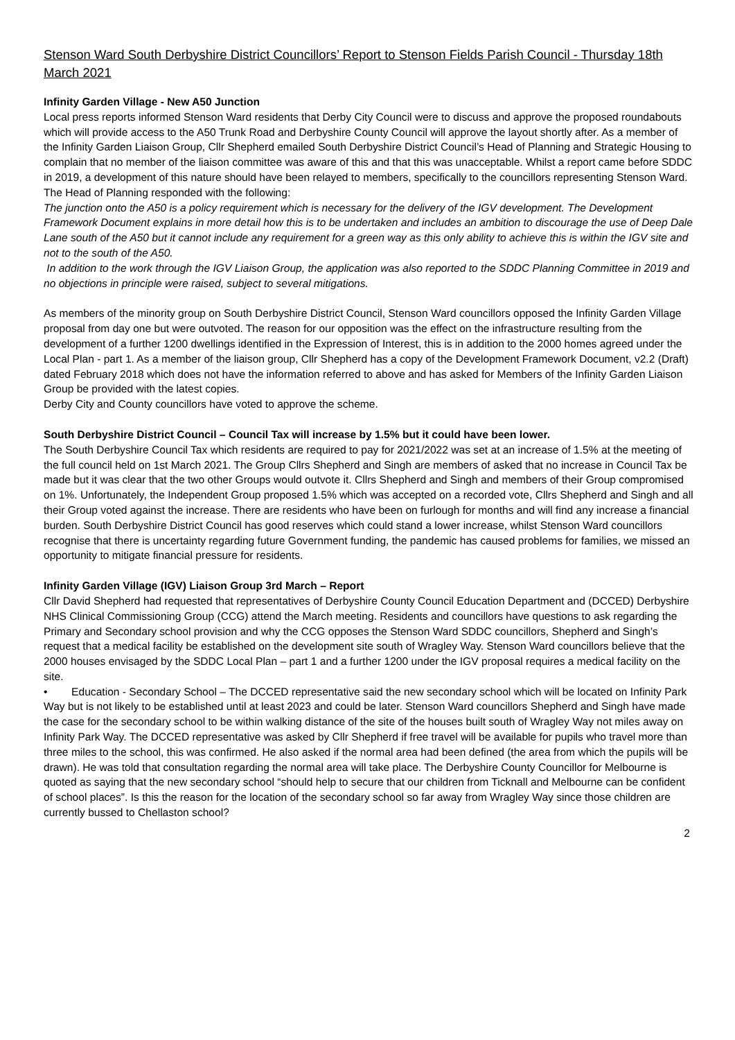Stenson Ward South Derbyshire District Councillors’ Report to Stenson Fields Parish Council - Thursday 18th March 2021
Infinity Garden Village - New A50 Junction
Local press reports informed Stenson Ward residents that Derby City Council were to discuss and approve the proposed roundabouts which will provide access to the A50 Trunk Road and Derbyshire County Council will approve the layout shortly after. As a member of the Infinity Garden Liaison Group, Cllr Shepherd emailed South Derbyshire District Council’s Head of Planning and Strategic Housing to complain that no member of the liaison committee was aware of this and that this was unacceptable. Whilst a report came before SDDC in 2019, a development of this nature should have been relayed to members, specifically to the councillors representing Stenson Ward. The Head of Planning responded with the following:
The junction onto the A50 is a policy requirement which is necessary for the delivery of the IGV development. The Development Framework Document explains in more detail how this is to be undertaken and includes an ambition to discourage the use of Deep Dale Lane south of the A50 but it cannot include any requirement for a green way as this only ability to achieve this is within the IGV site and not to the south of the A50.
In addition to the work through the IGV Liaison Group, the application was also reported to the SDDC Planning Committee in 2019 and no objections in principle were raised, subject to several mitigations.
As members of the minority group on South Derbyshire District Council, Stenson Ward councillors opposed the Infinity Garden Village proposal from day one but were outvoted. The reason for our opposition was the effect on the infrastructure resulting from the development of a further 1200 dwellings identified in the Expression of Interest, this is in addition to the 2000 homes agreed under the Local Plan - part 1. As a member of the liaison group, Cllr Shepherd has a copy of the Development Framework Document, v2.2 (Draft) dated February 2018 which does not have the information referred to above and has asked for Members of the Infinity Garden Liaison Group be provided with the latest copies.
Derby City and County councillors have voted to approve the scheme.
South Derbyshire District Council – Council Tax will increase by 1.5% but it could have been lower.
The South Derbyshire Council Tax which residents are required to pay for 2021/2022 was set at an increase of 1.5% at the meeting of the full council held on 1st March 2021. The Group Cllrs Shepherd and Singh are members of asked that no increase in Council Tax be made but it was clear that the two other Groups would outvote it. Cllrs Shepherd and Singh and members of their Group compromised on 1%. Unfortunately, the Independent Group proposed 1.5% which was accepted on a recorded vote, Cllrs Shepherd and Singh and all their Group voted against the increase. There are residents who have been on furlough for months and will find any increase a financial burden. South Derbyshire District Council has good reserves which could stand a lower increase, whilst Stenson Ward councillors recognise that there is uncertainty regarding future Government funding, the pandemic has caused problems for families, we missed an opportunity to mitigate financial pressure for residents.
Infinity Garden Village (IGV) Liaison Group 3rd March – Report
Cllr David Shepherd had requested that representatives of Derbyshire County Council Education Department and (DCCED) Derbyshire NHS Clinical Commissioning Group (CCG) attend the March meeting. Residents and councillors have questions to ask regarding the Primary and Secondary school provision and why the CCG opposes the Stenson Ward SDDC councillors, Shepherd and Singh’s request that a medical facility be established on the development site south of Wragley Way. Stenson Ward councillors believe that the 2000 houses envisaged by the SDDC Local Plan – part 1 and a further 1200 under the IGV proposal requires a medical facility on the site.
• Education - Secondary School – The DCCED representative said the new secondary school which will be located on Infinity Park Way but is not likely to be established until at least 2023 and could be later. Stenson Ward councillors Shepherd and Singh have made the case for the secondary school to be within walking distance of the site of the houses built south of Wragley Way not miles away on Infinity Park Way. The DCCED representative was asked by Cllr Shepherd if free travel will be available for pupils who travel more than three miles to the school, this was confirmed. He also asked if the normal area had been defined (the area from which the pupils will be drawn). He was told that consultation regarding the normal area will take place. The Derbyshire County Councillor for Melbourne is quoted as saying that the new secondary school “should help to secure that our children from Ticknall and Melbourne can be confident of school places”. Is this the reason for the location of the secondary school so far away from Wragley Way since those children are currently bussed to Chellaston school?
2